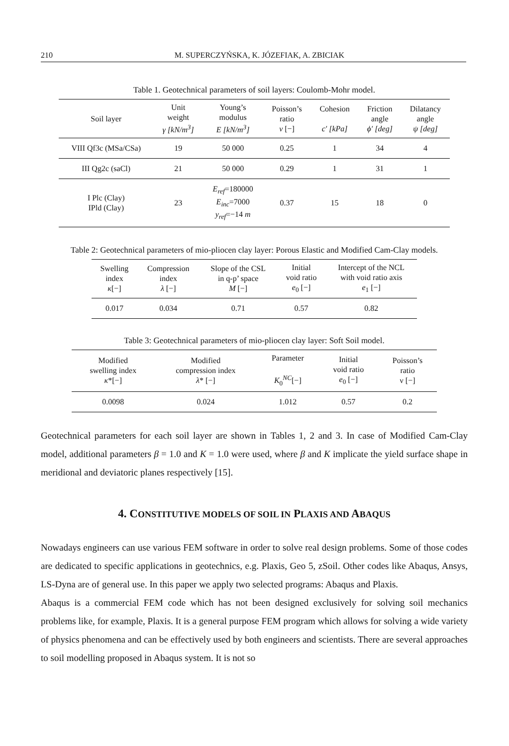210 M. SUPERCZYŃSKA, K. JÓZEFIAK, A. ZBICIAK
Table 1. Geotechnical parameters of soil layers: Coulomb-Mohr model.
| Soil layer | Unit weight γ [kN/m<sup>3</sup>] | Young’s modulus E [kN/m<sup>3</sup>] | Poisson’s ratio ν [−] | Cohesion c′ [kPa] | Friction angle ϕ′ [deg] | Dilatancy angle ψ [deg] |
| --- | --- | --- | --- | --- | --- | --- |
| VIII Qf3c (MSa/CSa) | 19 | 50 000 | 0.25 | 1 | 34 | 4 |
| III Qg2c (saCl) | 21 | 50 000 | 0.29 | 1 | 31 | 1 |
| I Plc (Clay) IPld (Clay) | 23 | E<sub>ref</sub> =180000 E<sub>inc</sub> =7000 y<sub>ref</sub> =−14 m | 0.37 | 15 | 18 | 0 |
Table 2: Geotechnical parameters of mio-pliocen clay layer: Porous Elastic and Modified Cam-Clay models.
| Swelling index κ [−] | Compression index λ [−] | Slope of the CSL in q-p’ space M [−] | Initial void ratio e<sub>0</sub> [−] | Intercept of the NCL with void ratio axis e<sub>1</sub> [−] |
| --- | --- | --- | --- | --- |
| 0.017 | 0.034 | 0.71 | 0.57 | 0.82 |
Table 3: Geotechnical parameters of mio-pliocen clay layer: Soft Soil model.
| Modified swelling index κ *[−] | Modified compression index λ * [−] | Parameter K<sub>0</sub><sup>NC</sup>[−] | Initial void ratio e<sub>0</sub> [−] | Poisson’s ratio ν [−] |
| --- | --- | --- | --- | --- |
| 0.0098 | 0.024 | 1.012 | 0.57 | 0.2 |
Geotechnical parameters for each soil layer are shown in Tables 1, 2 and 3. In case of Modified Cam-Clay model, additional parameters β = 1.0 and K = 1.0 were used, where β and K implicate the yield surface shape in meridional and deviatoric planes respectively [15].
4. CONSTITUTIVE MODELS OF SOIL IN PLAXIS AND ABAQUS
Nowadays engineers can use various FEM software in order to solve real design problems. Some of those codes are dedicated to specific applications in geotechnics, e.g. Plaxis, Geo 5, zSoil. Other codes like Abaqus, Ansys, LS-Dyna are of general use. In this paper we apply two selected programs: Abaqus and Plaxis.
Abaqus is a commercial FEM code which has not been designed exclusively for solving soil mechanics problems like, for example, Plaxis. It is a general purpose FEM program which allows for solving a wide variety of physics phenomena and can be effectively used by both engineers and scientists. There are several approaches to soil modelling proposed in Abaqus system. It is not so